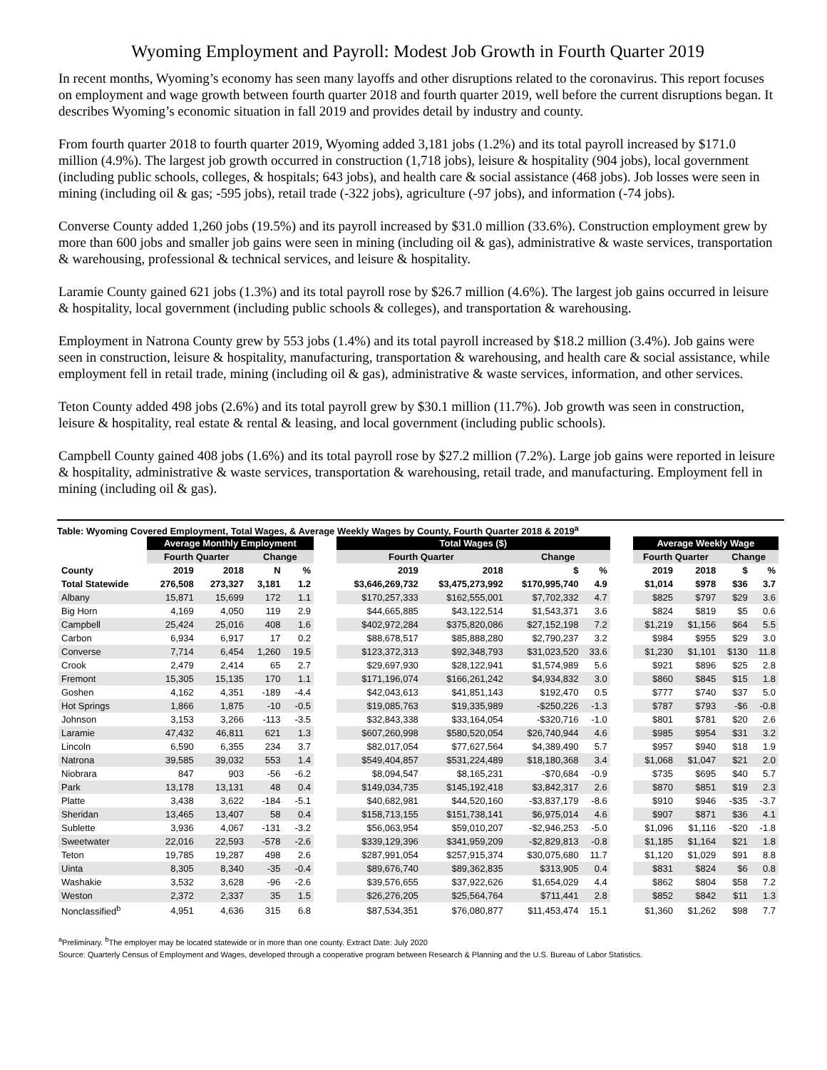Wyoming Employment and Payroll: Modest Job Growth in Fourth Quarter 2019
In recent months, Wyoming’s economy has seen many layoffs and other disruptions related to the coronavirus. This report focuses on employment and wage growth between fourth quarter 2018 and fourth quarter 2019, well before the current disruptions began. It describes Wyoming’s economic situation in fall 2019 and provides detail by industry and county.
From fourth quarter 2018 to fourth quarter 2019, Wyoming added 3,181 jobs (1.2%) and its total payroll increased by $171.0 million (4.9%). The largest job growth occurred in construction (1,718 jobs), leisure & hospitality (904 jobs), local government (including public schools, colleges, & hospitals; 643 jobs), and health care & social assistance (468 jobs). Job losses were seen in mining (including oil & gas; -595 jobs), retail trade (-322 jobs), agriculture (-97 jobs), and information (-74 jobs).
Converse County added 1,260 jobs (19.5%) and its payroll increased by $31.0 million (33.6%). Construction employment grew by more than 600 jobs and smaller job gains were seen in mining (including oil & gas), administrative & waste services, transportation & warehousing, professional & technical services, and leisure & hospitality.
Laramie County gained 621 jobs (1.3%) and its total payroll rose by $26.7 million (4.6%). The largest job gains occurred in leisure & hospitality, local government (including public schools & colleges), and transportation & warehousing.
Employment in Natrona County grew by 553 jobs (1.4%) and its total payroll increased by $18.2 million (3.4%). Job gains were seen in construction, leisure & hospitality, manufacturing, transportation & warehousing, and health care & social assistance, while employment fell in retail trade, mining (including oil & gas), administrative & waste services, information, and other services.
Teton County added 498 jobs (2.6%) and its total payroll grew by $30.1 million (11.7%). Job growth was seen in construction, leisure & hospitality, real estate & rental & leasing, and local government (including public schools).
Campbell County gained 408 jobs (1.6%) and its total payroll rose by $27.2 million (7.2%). Large job gains were reported in leisure & hospitality, administrative & waste services, transportation & warehousing, retail trade, and manufacturing. Employment fell in mining (including oil & gas).
Table: Wyoming Covered Employment, Total Wages, & Average Weekly Wages by County, Fourth Quarter 2018 & 2019<sup>a</sup>
| | Average Monthly Employment | | | | | Total Wages ($) | | | | | Average Weekly Wage | | | |
| --- | --- | --- | --- | --- | --- | --- | --- | --- | --- | --- | --- | --- | --- | --- |
| | Fourth Quarter | | Change | | | Fourth Quarter | | Change | | | Fourth Quarter | | Change | |
| County | 2019 | 2018 | N | % | | 2019 | 2018 | $ | % | | 2019 | 2018 | $ | % |
| Total Statewide | 276,508 | 273,327 | 3,181 | 1.2 | | $3,646,269,732 | $3,475,273,992 | $170,995,740 | 4.9 | | $1,014 | $978 | $36 | 3.7 |
| Albany | 15,871 | 15,699 | 172 | 1.1 | | $170,257,333 | $162,555,001 | $7,702,332 | 4.7 | | $825 | $797 | $29 | 3.6 |
| Big Horn | 4,169 | 4,050 | 119 | 2.9 | | $44,665,885 | $43,122,514 | $1,543,371 | 3.6 | | $824 | $819 | $5 | 0.6 |
| Campbell | 25,424 | 25,016 | 408 | 1.6 | | $402,972,284 | $375,820,086 | $27,152,198 | 7.2 | | $1,219 | $1,156 | $64 | 5.5 |
| Carbon | 6,934 | 6,917 | 17 | 0.2 | | $88,678,517 | $85,888,280 | $2,790,237 | 3.2 | | $984 | $955 | $29 | 3.0 |
| Converse | 7,714 | 6,454 | 1,260 | 19.5 | | $123,372,313 | $92,348,793 | $31,023,520 | 33.6 | | $1,230 | $1,101 | $130 | 11.8 |
| Crook | 2,479 | 2,414 | 65 | 2.7 | | $29,697,930 | $28,122,941 | $1,574,989 | 5.6 | | $921 | $896 | $25 | 2.8 |
| Fremont | 15,305 | 15,135 | 170 | 1.1 | | $171,196,074 | $166,261,242 | $4,934,832 | 3.0 | | $860 | $845 | $15 | 1.8 |
| Goshen | 4,162 | 4,351 | -189 | -4.4 | | $42,043,613 | $41,851,143 | $192,470 | 0.5 | | $777 | $740 | $37 | 5.0 |
| Hot Springs | 1,866 | 1,875 | -10 | -0.5 | | $19,085,763 | $19,335,989 | -$250,226 | -1.3 | | $787 | $793 | -$6 | -0.8 |
| Johnson | 3,153 | 3,266 | -113 | -3.5 | | $32,843,338 | $33,164,054 | -$320,716 | -1.0 | | $801 | $781 | $20 | 2.6 |
| Laramie | 47,432 | 46,811 | 621 | 1.3 | | $607,260,998 | $580,520,054 | $26,740,944 | 4.6 | | $985 | $954 | $31 | 3.2 |
| Lincoln | 6,590 | 6,355 | 234 | 3.7 | | $82,017,054 | $77,627,564 | $4,389,490 | 5.7 | | $957 | $940 | $18 | 1.9 |
| Natrona | 39,585 | 39,032 | 553 | 1.4 | | $549,404,857 | $531,224,489 | $18,180,368 | 3.4 | | $1,068 | $1,047 | $21 | 2.0 |
| Niobrara | 847 | 903 | -56 | -6.2 | | $8,094,547 | $8,165,231 | -$70,684 | -0.9 | | $735 | $695 | $40 | 5.7 |
| Park | 13,178 | 13,131 | 48 | 0.4 | | $149,034,735 | $145,192,418 | $3,842,317 | 2.6 | | $870 | $851 | $19 | 2.3 |
| Platte | 3,438 | 3,622 | -184 | -5.1 | | $40,682,981 | $44,520,160 | -$3,837,179 | -8.6 | | $910 | $946 | -$35 | -3.7 |
| Sheridan | 13,465 | 13,407 | 58 | 0.4 | | $158,713,155 | $151,738,141 | $6,975,014 | 4.6 | | $907 | $871 | $36 | 4.1 |
| Sublette | 3,936 | 4,067 | -131 | -3.2 | | $56,063,954 | $59,010,207 | -$2,946,253 | -5.0 | | $1,096 | $1,116 | -$20 | -1.8 |
| Sweetwater | 22,016 | 22,593 | -578 | -2.6 | | $339,129,396 | $341,959,209 | -$2,829,813 | -0.8 | | $1,185 | $1,164 | $21 | 1.8 |
| Teton | 19,785 | 19,287 | 498 | 2.6 | | $287,991,054 | $257,915,374 | $30,075,680 | 11.7 | | $1,120 | $1,029 | $91 | 8.8 |
| Uinta | 8,305 | 8,340 | -35 | -0.4 | | $89,676,740 | $89,362,835 | $313,905 | 0.4 | | $831 | $824 | $6 | 0.8 |
| Washakie | 3,532 | 3,628 | -96 | -2.6 | | $39,576,655 | $37,922,626 | $1,654,029 | 4.4 | | $862 | $804 | $58 | 7.2 |
| Weston | 2,372 | 2,337 | 35 | 1.5 | | $26,276,205 | $25,564,764 | $711,441 | 2.8 | | $852 | $842 | $11 | 1.3 |
| Nonclassified<sup>b</sup> | 4,951 | 4,636 | 315 | 6.8 | | $87,534,351 | $76,080,877 | $11,453,474 | 15.1 | | $1,360 | $1,262 | $98 | 7.7 |
<sup>a</sup> Preliminary. <sup>b</sup>The employer may be located statewide or in more than one county. Extract Date: July 2020
Source: Quarterly Census of Employment and Wages, developed through a cooperative program between Research & Planning and the U.S. Bureau of Labor Statistics.